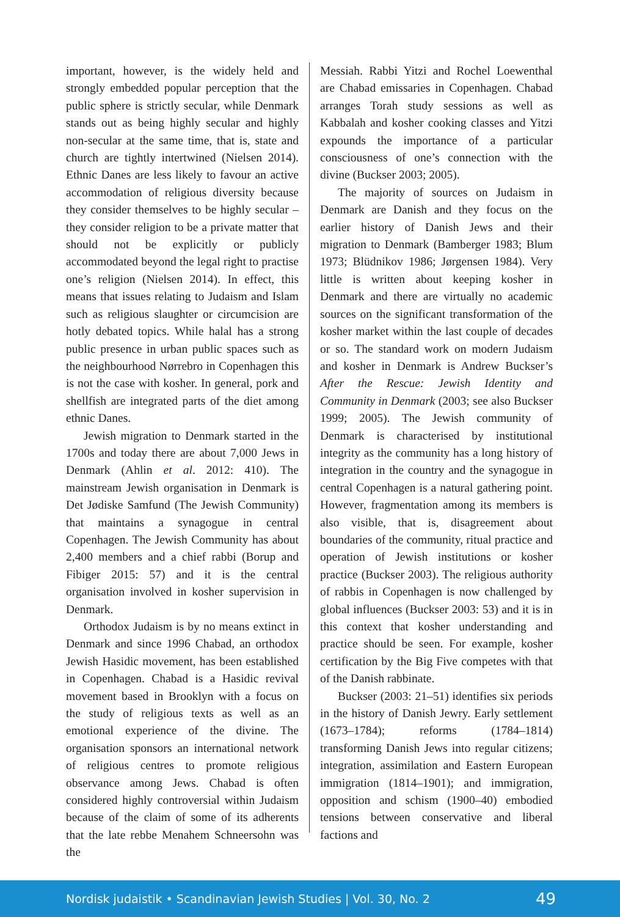important, however, is the widely held and strongly embedded popular perception that the public sphere is strictly secular, while Denmark stands out as being highly secular and highly non-secular at the same time, that is, state and church are tightly intertwined (Nielsen 2014). Ethnic Danes are less likely to favour an active accommodation of religious diversity because they consider themselves to be highly secular – they consider religion to be a private matter that should not be explicitly or publicly accommodated beyond the legal right to practise one’s religion (Nielsen 2014). In effect, this means that issues relating to Judaism and Islam such as religious slaughter or circumcision are hotly debated topics. While halal has a strong public presence in urban public spaces such as the neighbourhood Nørrebro in Copenhagen this is not the case with kosher. In general, pork and shellfish are integrated parts of the diet among ethnic Danes.
Jewish migration to Denmark started in the 1700s and today there are about 7,000 Jews in Denmark (Ahlin et al. 2012: 410). The mainstream Jewish organisation in Denmark is Det Jødiske Samfund (The Jewish Community) that maintains a synagogue in central Copenhagen. The Jewish Community has about 2,400 members and a chief rabbi (Borup and Fibiger 2015: 57) and it is the central organisation involved in kosher supervision in Denmark.
Orthodox Judaism is by no means extinct in Denmark and since 1996 Chabad, an orthodox Jewish Hasidic movement, has been established in Copenhagen. Chabad is a Hasidic revival movement based in Brooklyn with a focus on the study of religious texts as well as an emotional experience of the divine. The organisation sponsors an international network of religious centres to promote religious observance among Jews. Chabad is often considered highly controversial within Judaism because of the claim of some of its adherents that the late rebbe Menahem Schneersohn was the
Messiah. Rabbi Yitzi and Rochel Loewenthal are Chabad emissaries in Copenhagen. Chabad arranges Torah study sessions as well as Kabbalah and kosher cooking classes and Yitzi expounds the importance of a particular consciousness of one’s connection with the divine (Buckser 2003; 2005).
The majority of sources on Judaism in Denmark are Danish and they focus on the earlier history of Danish Jews and their migration to Denmark (Bamberger 1983; Blum 1973; Blüdnikov 1986; Jørgensen 1984). Very little is written about keeping kosher in Denmark and there are virtually no academic sources on the significant transformation of the kosher market within the last couple of decades or so. The standard work on modern Judaism and kosher in Denmark is Andrew Buckser’s After the Rescue: Jewish Identity and Community in Denmark (2003; see also Buckser 1999; 2005). The Jewish community of Denmark is characterised by institutional integrity as the community has a long history of integration in the country and the synagogue in central Copenhagen is a natural gathering point. However, fragmentation among its members is also visible, that is, disagreement about boundaries of the community, ritual practice and operation of Jewish institutions or kosher practice (Buckser 2003). The religious authority of rabbis in Copenhagen is now challenged by global influences (Buckser 2003: 53) and it is in this context that kosher understanding and practice should be seen. For example, kosher certification by the Big Five competes with that of the Danish rabbinate.
Buckser (2003: 21–51) identifies six periods in the history of Danish Jewry. Early settlement (1673–1784); reforms (1784–1814) transforming Danish Jews into regular citizens; integration, assimilation and Eastern European immigration (1814–1901); and immigration, opposition and schism (1900–40) embodied tensions between conservative and liberal factions and
Nordisk judaistik • Scandinavian Jewish Studies | Vol. 30, No. 2 49